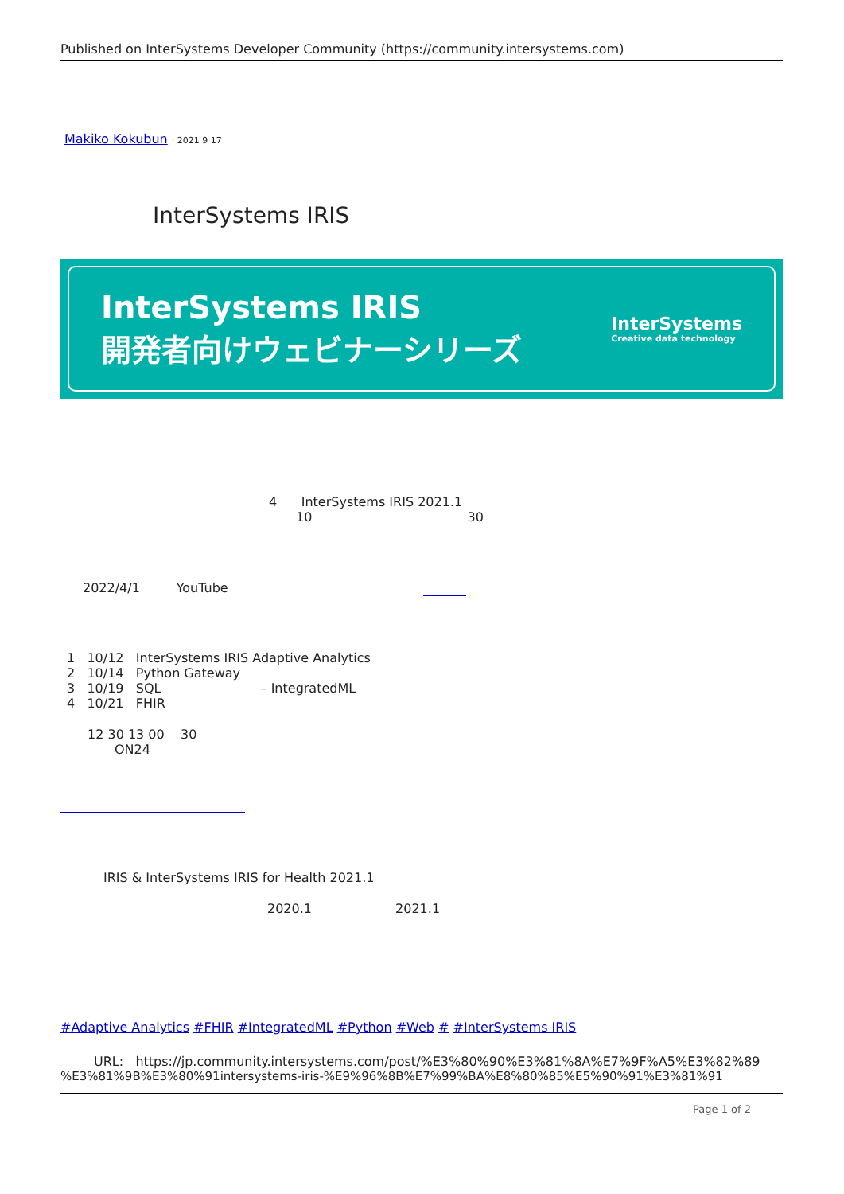Published on InterSystems Developer Community (https://community.intersystems.com)
Makiko Kokubun · 2021 9 17
InterSystems IRIS
InterSystems IRIS
開発者向けウェビナーシリーズ
InterSystems
Creative data technology
4 InterSystems IRIS 2021.1
10 30
2022/4/1 YouTube
1 10/12 InterSystems IRIS Adaptive Analytics
2 10/14 Python Gateway
3 10/19 SQL – IntegratedML
4 10/21 FHIR
12 30 13 00 30
ON24
IRIS & InterSystems IRIS for Health 2021.1
2020.1 2021.1
#Adaptive Analytics #FHIR #IntegratedML #Python #Web # #InterSystems IRIS
URL: https://jp.community.intersystems.com/post/%E3%80%90%E3%81%8A%E7%9F%A5%E3%82%89
%E3%81%9B%E3%80%91intersystems-iris-%E9%96%8B%E7%99%BA%E8%80%85%E5%90%91%E3%81%91
Page 1 of 2